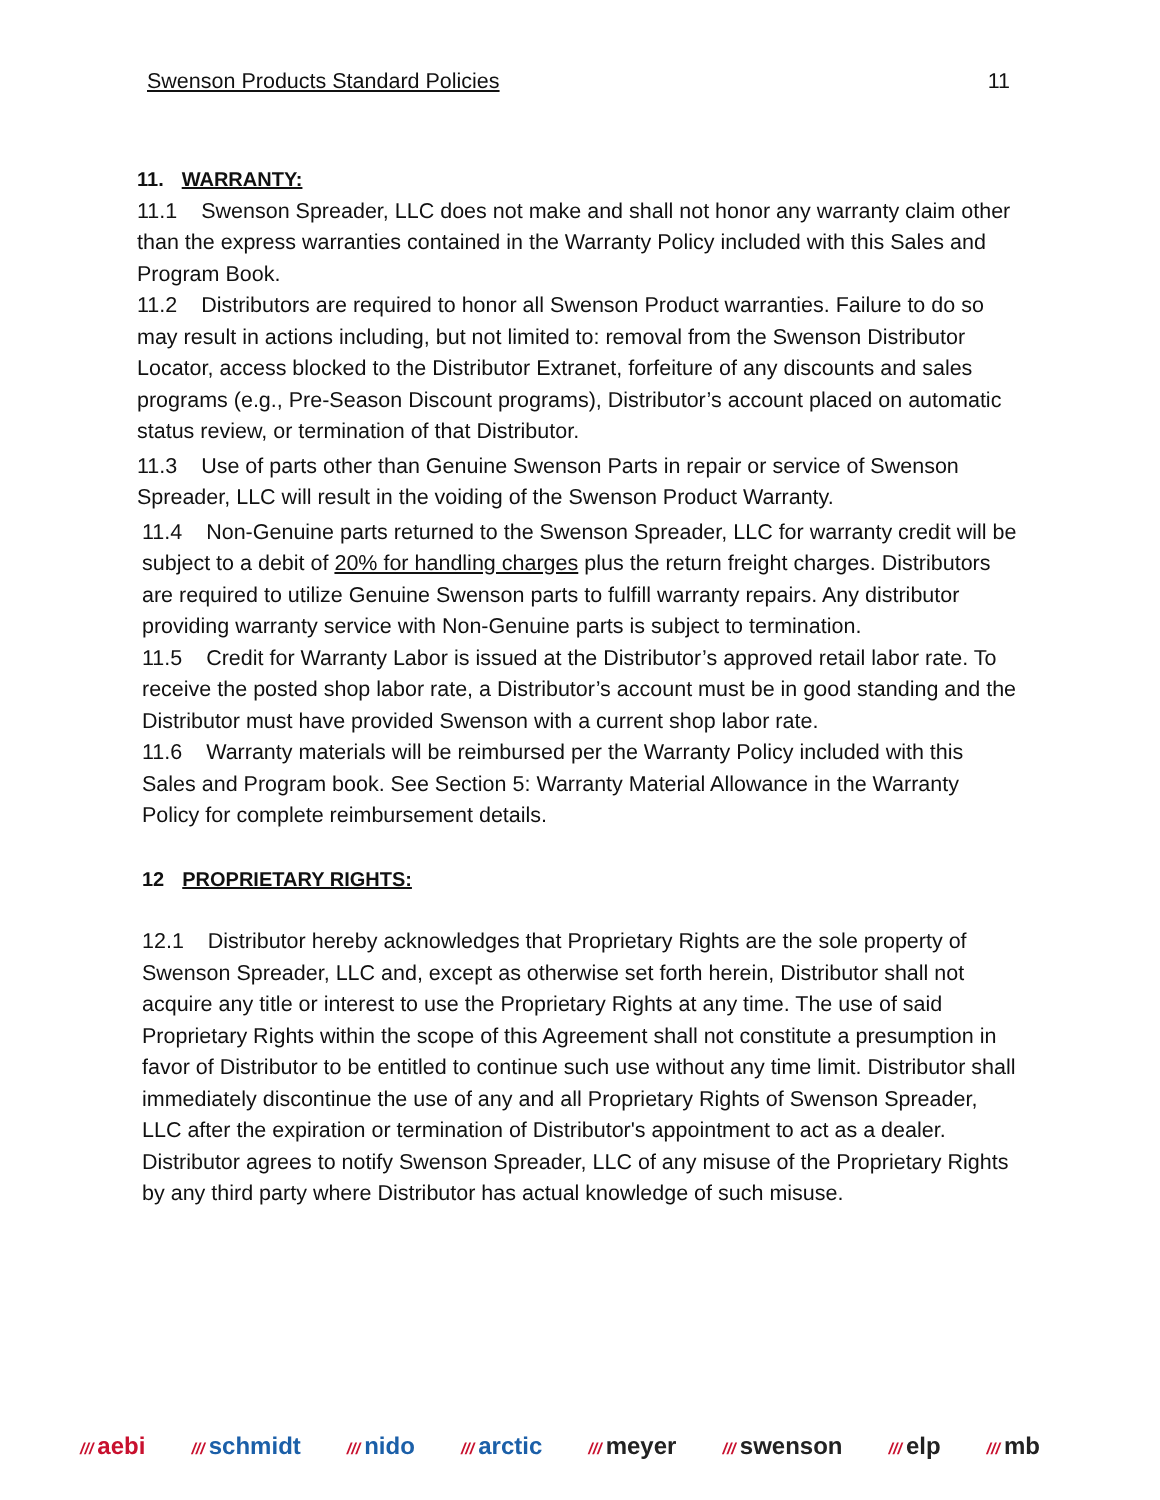Swenson Products Standard Policies 11
11. WARRANTY:
11.1 Swenson Spreader, LLC does not make and shall not honor any warranty claim other than the express warranties contained in the Warranty Policy included with this Sales and Program Book.
11.2 Distributors are required to honor all Swenson Product warranties. Failure to do so may result in actions including, but not limited to: removal from the Swenson Distributor Locator, access blocked to the Distributor Extranet, forfeiture of any discounts and sales programs (e.g., Pre-Season Discount programs), Distributor’s account placed on automatic status review, or termination of that Distributor.
11.3 Use of parts other than Genuine Swenson Parts in repair or service of Swenson Spreader, LLC will result in the voiding of the Swenson Product Warranty.
11.4 Non-Genuine parts returned to the Swenson Spreader, LLC for warranty credit will be subject to a debit of 20% for handling charges plus the return freight charges. Distributors are required to utilize Genuine Swenson parts to fulfill warranty repairs. Any distributor providing warranty service with Non-Genuine parts is subject to termination.
11.5 Credit for Warranty Labor is issued at the Distributor’s approved retail labor rate. To receive the posted shop labor rate, a Distributor’s account must be in good standing and the Distributor must have provided Swenson with a current shop labor rate.
11.6 Warranty materials will be reimbursed per the Warranty Policy included with this Sales and Program book. See Section 5: Warranty Material Allowance in the Warranty Policy for complete reimbursement details.
12 PROPRIETARY RIGHTS:
12.1 Distributor hereby acknowledges that Proprietary Rights are the sole property of Swenson Spreader, LLC and, except as otherwise set forth herein, Distributor shall not acquire any title or interest to use the Proprietary Rights at any time. The use of said Proprietary Rights within the scope of this Agreement shall not constitute a presumption in favor of Distributor to be entitled to continue such use without any time limit. Distributor shall immediately discontinue the use of any and all Proprietary Rights of Swenson Spreader, LLC after the expiration or termination of Distributor's appointment to act as a dealer. Distributor agrees to notify Swenson Spreader, LLC of any misuse of the Proprietary Rights by any third party where Distributor has actual knowledge of such misuse.
/// aebi /// schmidt /// nido /// arctic /// meyer /// swenson /// elp /// mb